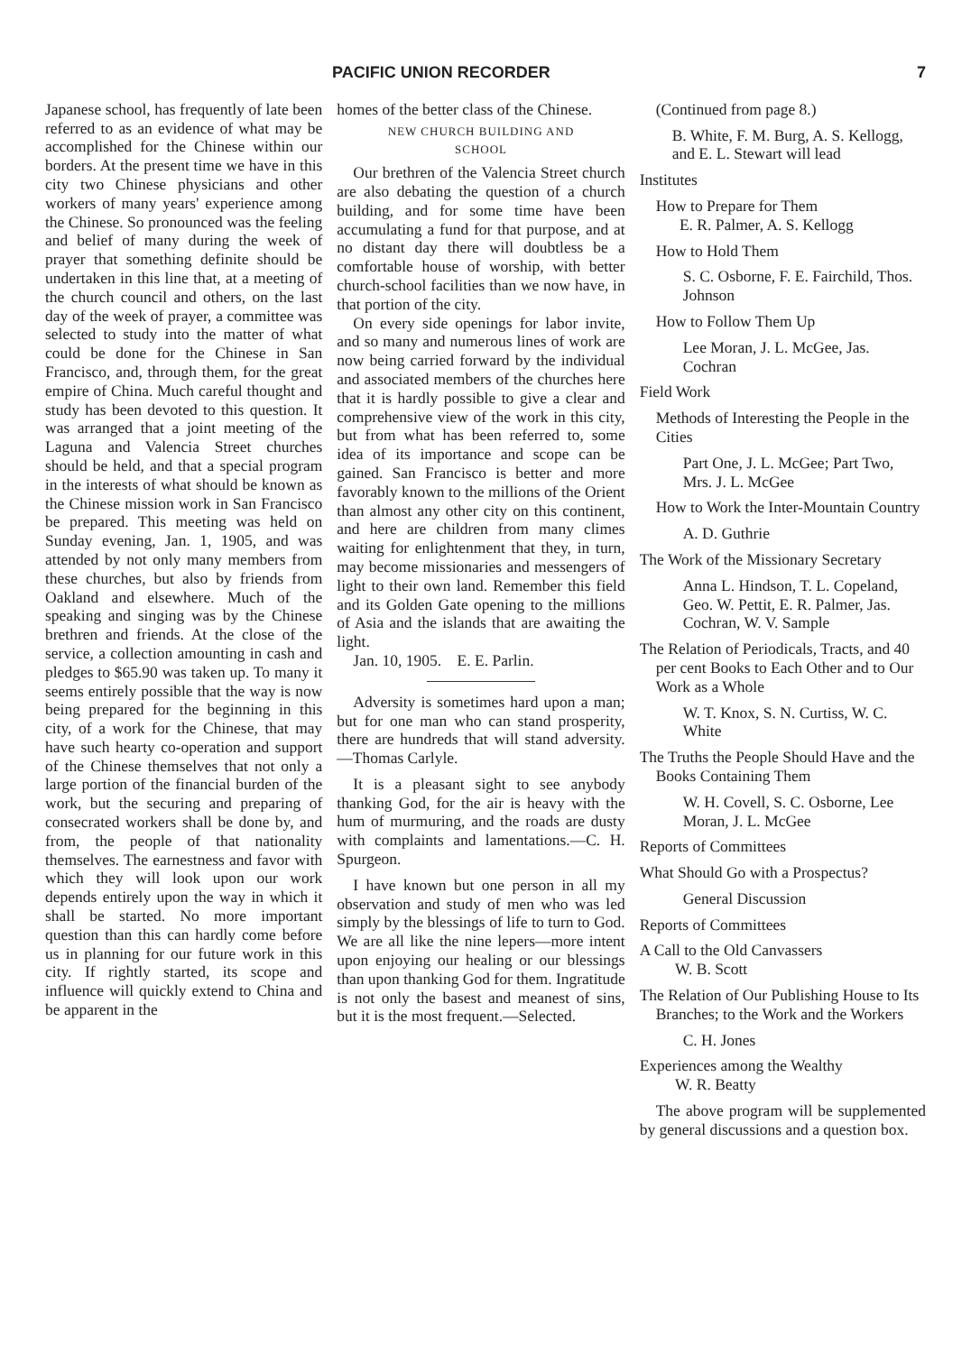PACIFIC UNION RECORDER 7
Japanese school, has frequently of late been referred to as an evidence of what may be accomplished for the Chinese within our borders. At the present time we have in this city two Chinese physicians and other workers of many years' experience among the Chinese. So pronounced was the feeling and belief of many during the week of prayer that something definite should be undertaken in this line that, at a meeting of the church council and others, on the last day of the week of prayer, a committee was selected to study into the matter of what could be done for the Chinese in San Francisco, and, through them, for the great empire of China. Much careful thought and study has been devoted to this question. It was arranged that a joint meeting of the Laguna and Valencia Street churches should be held, and that a special program in the interests of what should be known as the Chinese mission work in San Francisco be prepared. This meeting was held on Sunday evening, Jan. 1, 1905, and was attended by not only many members from these churches, but also by friends from Oakland and elsewhere. Much of the speaking and singing was by the Chinese brethren and friends. At the close of the service, a collection amounting in cash and pledges to $65.90 was taken up. To many it seems entirely possible that the way is now being prepared for the beginning in this city, of a work for the Chinese, that may have such hearty co-operation and support of the Chinese themselves that not only a large portion of the financial burden of the work, but the securing and preparing of consecrated workers shall be done by, and from, the people of that nationality themselves. The earnestness and favor with which they will look upon our work depends entirely upon the way in which it shall be started. No more important question than this can hardly come before us in planning for our future work in this city. If rightly started, its scope and influence will quickly extend to China and be apparent in the
homes of the better class of the Chinese.
NEW CHURCH BUILDING AND
SCHOOL
Our brethren of the Valencia Street church are also debating the question of a church building, and for some time have been accumulating a fund for that purpose, and at no distant day there will doubtless be a comfortable house of worship, with better church-school facilities than we now have, in that portion of the city.
On every side openings for labor invite, and so many and numerous lines of work are now being carried forward by the individual and associated members of the churches here that it is hardly possible to give a clear and comprehensive view of the work in this city, but from what has been referred to, some idea of its importance and scope can be gained. San Francisco is better and more favorably known to the millions of the Orient than almost any other city on this continent, and here are children from many climes waiting for enlightenment that they, in turn, may become missionaries and messengers of light to their own land. Remember this field and its Golden Gate opening to the millions of Asia and the islands that are awaiting the light.
Jan. 10, 1905. E. E. Parlin.
Adversity is sometimes hard upon a man; but for one man who can stand prosperity, there are hundreds that will stand adversity.—Thomas Carlyle.
It is a pleasant sight to see anybody thanking God, for the air is heavy with the hum of murmuring, and the roads are dusty with complaints and lamentations.—C. H. Spurgeon.
I have known but one person in all my observation and study of men who was led simply by the blessings of life to turn to God. We are all like the nine lepers—more intent upon enjoying our healing or our blessings than upon thanking God for them. Ingratitude is not only the basest and meanest of sins, but it is the most frequent.—Selected.
(Continued from page 8.)
B. White, F. M. Burg, A. S. Kellogg, and E. L. Stewart will lead
Institutes
How to Prepare for Them
E. R. Palmer, A. S. Kellogg
How to Hold Them
S. C. Osborne, F. E. Fairchild, Thos. Johnson
How to Follow Them Up
Lee Moran, J. L. McGee, Jas. Cochran
Field Work
Methods of Interesting the People in the Cities
Part One, J. L. McGee; Part Two, Mrs. J. L. McGee
How to Work the Inter-Mountain Country
A. D. Guthrie
The Work of the Missionary Secretary
Anna L. Hindson, T. L. Copeland, Geo. W. Pettit, E. R. Palmer, Jas. Cochran, W. V. Sample
The Relation of Periodicals, Tracts, and 40 per cent Books to Each Other and to Our Work as a Whole
W. T. Knox, S. N. Curtiss, W. C. White
The Truths the People Should Have and the Books Containing Them
W. H. Covell, S. C. Osborne, Lee Moran, J. L. McGee
Reports of Committees
What Should Go with a Prospectus?
General Discussion
Reports of Committees
A Call to the Old Canvassers
W. B. Scott
The Relation of Our Publishing House to Its Branches; to the Work and the Workers
C. H. Jones
Experiences among the Wealthy
W. R. Beatty
The above program will be supplemented by general discussions and a question box.